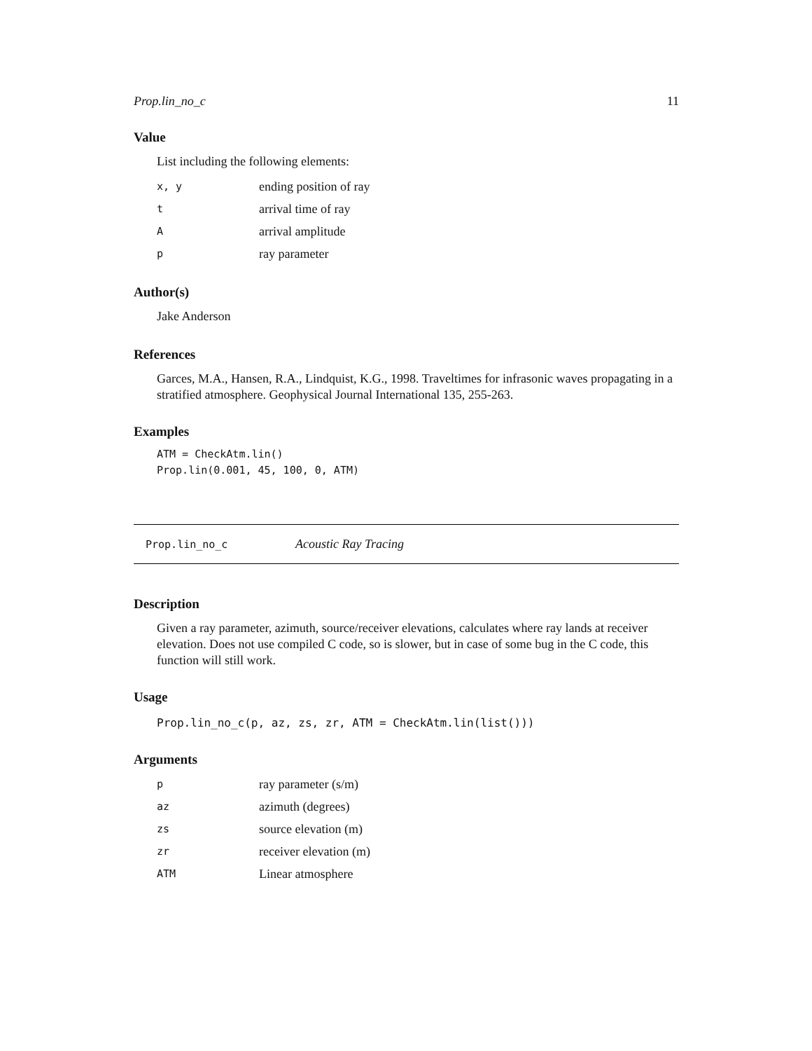Prop.lin_no_c 11
Value
List including the following elements:
| x, y | ending position of ray |
| t | arrival time of ray |
| A | arrival amplitude |
| p | ray parameter |
Author(s)
Jake Anderson
References
Garces, M.A., Hansen, R.A., Lindquist, K.G., 1998. Traveltimes for infrasonic waves propagating in a stratified atmosphere. Geophysical Journal International 135, 255-263.
Examples
ATM = CheckAtm.lin()
Prop.lin(0.001, 45, 100, 0, ATM)
Prop.lin_no_c Acoustic Ray Tracing
Description
Given a ray parameter, azimuth, source/receiver elevations, calculates where ray lands at receiver elevation. Does not use compiled C code, so is slower, but in case of some bug in the C code, this function will still work.
Usage
Prop.lin_no_c(p, az, zs, zr, ATM = CheckAtm.lin(list()))
Arguments
| p | ray parameter (s/m) |
| az | azimuth (degrees) |
| zs | source elevation (m) |
| zr | receiver elevation (m) |
| ATM | Linear atmosphere |